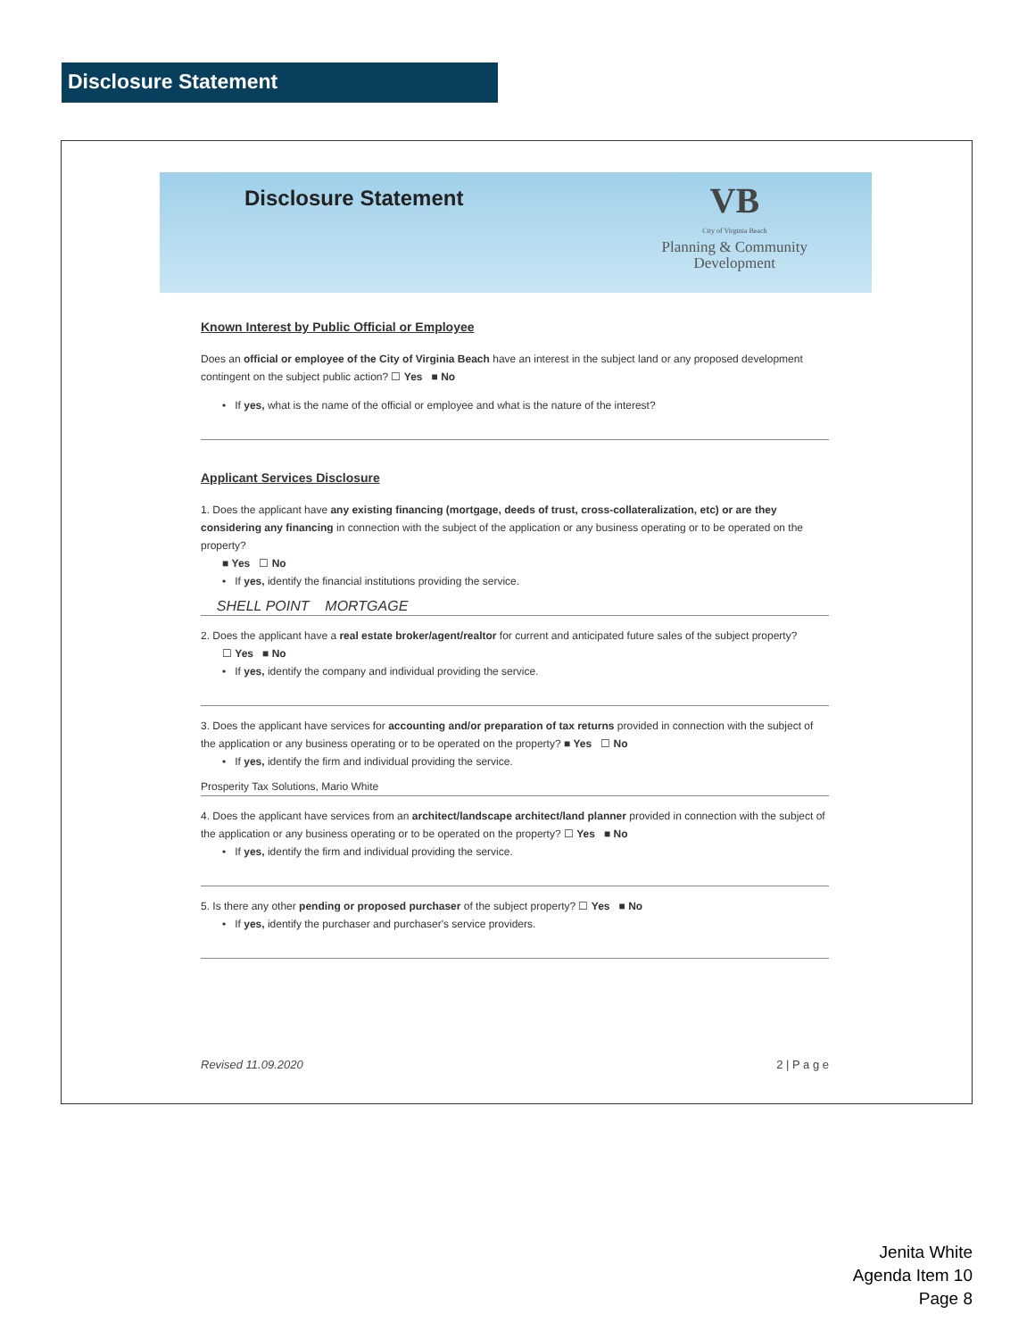Disclosure Statement
Disclosure Statement
VB
City of Virginia Beach
Planning & Community
Development
Known Interest by Public Official or Employee
Does an official or employee of the City of Virginia Beach have an interest in the subject land or any proposed development contingent on the subject public action? ☐ Yes ■ No
• If yes, what is the name of the official or employee and what is the nature of the interest?
Applicant Services Disclosure
1. Does the applicant have any existing financing (mortgage, deeds of trust, cross-collateralization, etc) or are they considering any financing in connection with the subject of the application or any business operating or to be operated on the property?
■ Yes ☐ No
• If yes, identify the financial institutions providing the service.
SHELL POINT MORTGAGE
2. Does the applicant have a real estate broker/agent/realtor for current and anticipated future sales of the subject property?
☐ Yes ■ No
• If yes, identify the company and individual providing the service.
3. Does the applicant have services for accounting and/or preparation of tax returns provided in connection with the subject of the application or any business operating or to be operated on the property? ■ Yes ☐ No
• If yes, identify the firm and individual providing the service.
Prosperity Tax Solutions, Mario White
4. Does the applicant have services from an architect/landscape architect/land planner provided in connection with the subject of the application or any business operating or to be operated on the property? ☐ Yes ■ No
• If yes, identify the firm and individual providing the service.
5. Is there any other pending or proposed purchaser of the subject property? ☐ Yes ■ No
• If yes, identify the purchaser and purchaser's service providers.
Revised 11.09.2020 2 | P a g e
Jenita White
Agenda Item 10
Page 8